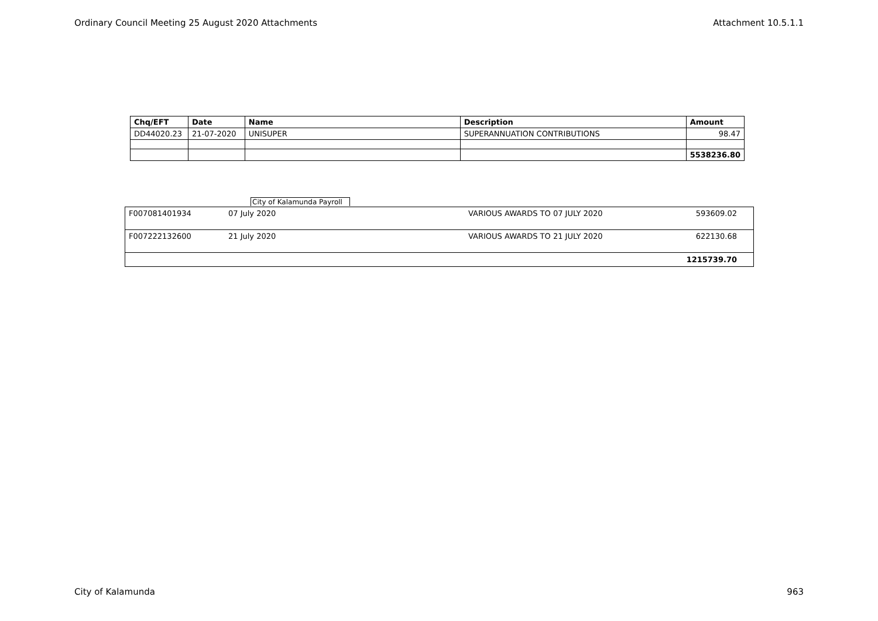Ordinary Council Meeting 25 August 2020 Attachments Attachment 10.5.1.1
| Chq/EFT | Date | Name | Description | Amount |
| --- | --- | --- | --- | --- |
| DD44020.23 | 21-07-2020 | UNISUPER | SUPERANNUATION CONTRIBUTIONS | 98.47 |
| | | | | 5538236.80 |
City of Kalamunda Payroll
| F007081401934 | 07 July 2020 | VARIOUS AWARDS TO 07 JULY 2020 | 593609.02 |
| F007222132600 | 21 July 2020 | VARIOUS AWARDS TO 21 JULY 2020 | 622130.68 |
| | | | 1215739.70 |
City of Kalamunda 963